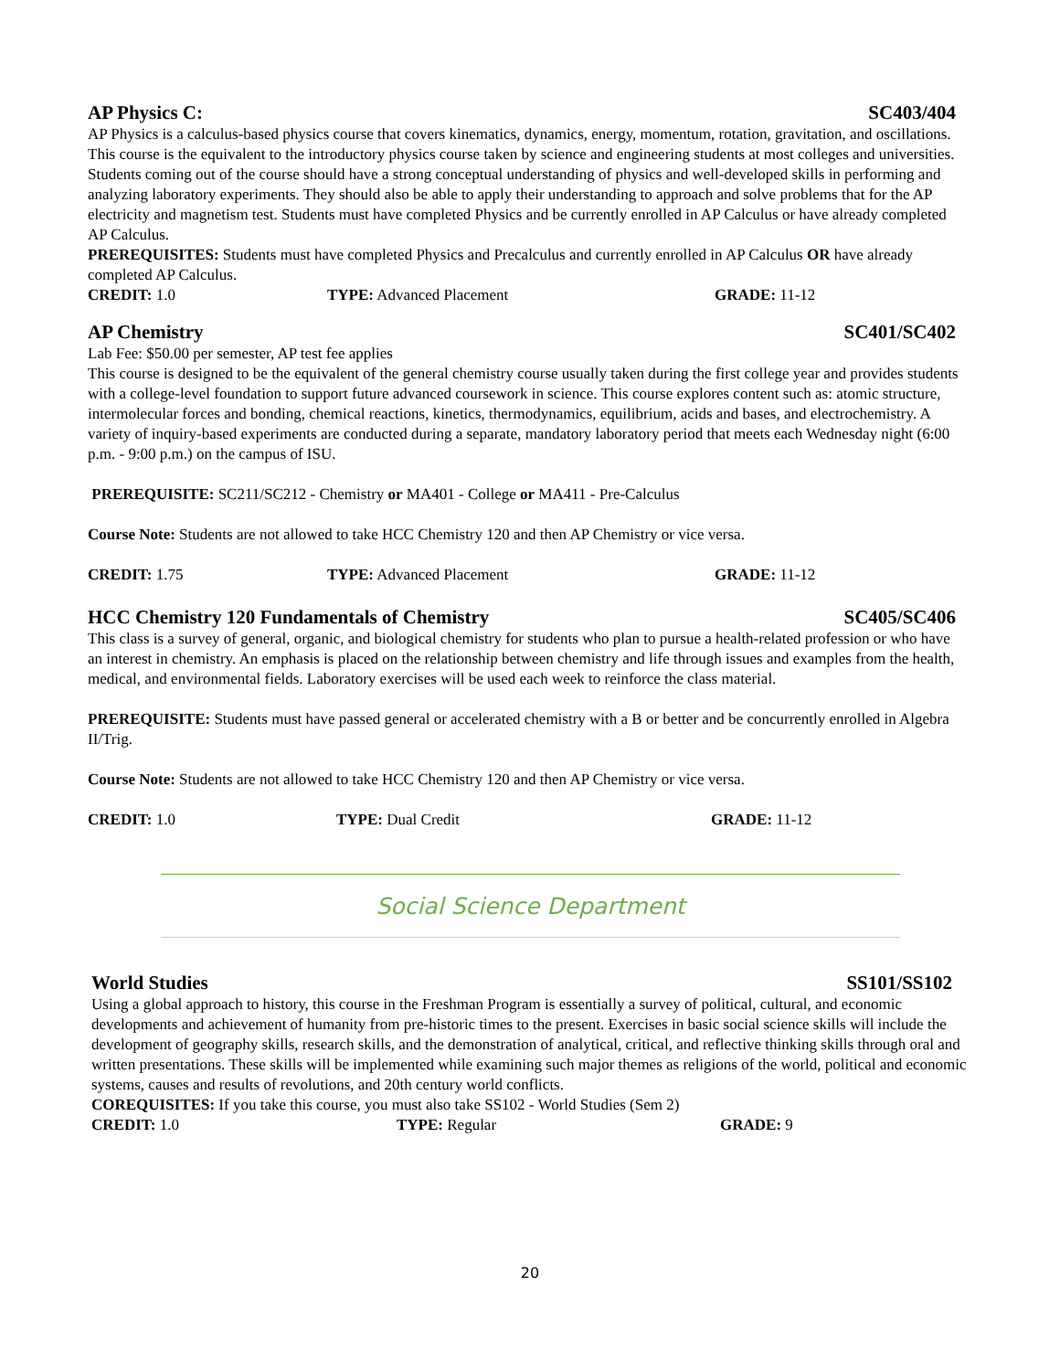AP Physics C: SC403/404
AP Physics is a calculus-based physics course that covers kinematics, dynamics, energy, momentum, rotation, gravitation, and oscillations. This course is the equivalent to the introductory physics course taken by science and engineering students at most colleges and universities. Students coming out of the course should have a strong conceptual understanding of physics and well-developed skills in performing and analyzing laboratory experiments. They should also be able to apply their understanding to approach and solve problems that for the AP electricity and magnetism test. Students must have completed Physics and be currently enrolled in AP Calculus or have already completed AP Calculus.
PREREQUISITES: Students must have completed Physics and Precalculus and currently enrolled in AP Calculus OR have already completed AP Calculus.
CREDIT: 1.0 TYPE: Advanced Placement GRADE: 11-12
AP Chemistry SC401/SC402
Lab Fee: $50.00 per semester, AP test fee applies
This course is designed to be the equivalent of the general chemistry course usually taken during the first college year and provides students with a college-level foundation to support future advanced coursework in science. This course explores content such as: atomic structure, intermolecular forces and bonding, chemical reactions, kinetics, thermodynamics, equilibrium, acids and bases, and electrochemistry. A variety of inquiry-based experiments are conducted during a separate, mandatory laboratory period that meets each Wednesday night (6:00 p.m. - 9:00 p.m.) on the campus of ISU.
PREREQUISITE: SC211/SC212 - Chemistry or MA401 - College or MA411 - Pre-Calculus
Course Note: Students are not allowed to take HCC Chemistry 120 and then AP Chemistry or vice versa.
CREDIT: 1.75 TYPE: Advanced Placement GRADE: 11-12
HCC Chemistry 120 Fundamentals of Chemistry SC405/SC406
This class is a survey of general, organic, and biological chemistry for students who plan to pursue a health-related profession or who have an interest in chemistry. An emphasis is placed on the relationship between chemistry and life through issues and examples from the health, medical, and environmental fields. Laboratory exercises will be used each week to reinforce the class material.
PREREQUISITE: Students must have passed general or accelerated chemistry with a B or better and be concurrently enrolled in Algebra II/Trig.
Course Note: Students are not allowed to take HCC Chemistry 120 and then AP Chemistry or vice versa.
CREDIT: 1.0 TYPE: Dual Credit GRADE: 11-12
Social Science Department
World Studies SS101/SS102
Using a global approach to history, this course in the Freshman Program is essentially a survey of political, cultural, and economic developments and achievement of humanity from pre-historic times to the present. Exercises in basic social science skills will include the development of geography skills, research skills, and the demonstration of analytical, critical, and reflective thinking skills through oral and written presentations. These skills will be implemented while examining such major themes as religions of the world, political and economic systems, causes and results of revolutions, and 20th century world conflicts.
COREQUISITES: If you take this course, you must also take SS102 - World Studies (Sem 2)
CREDIT: 1.0 TYPE: Regular GRADE: 9
20